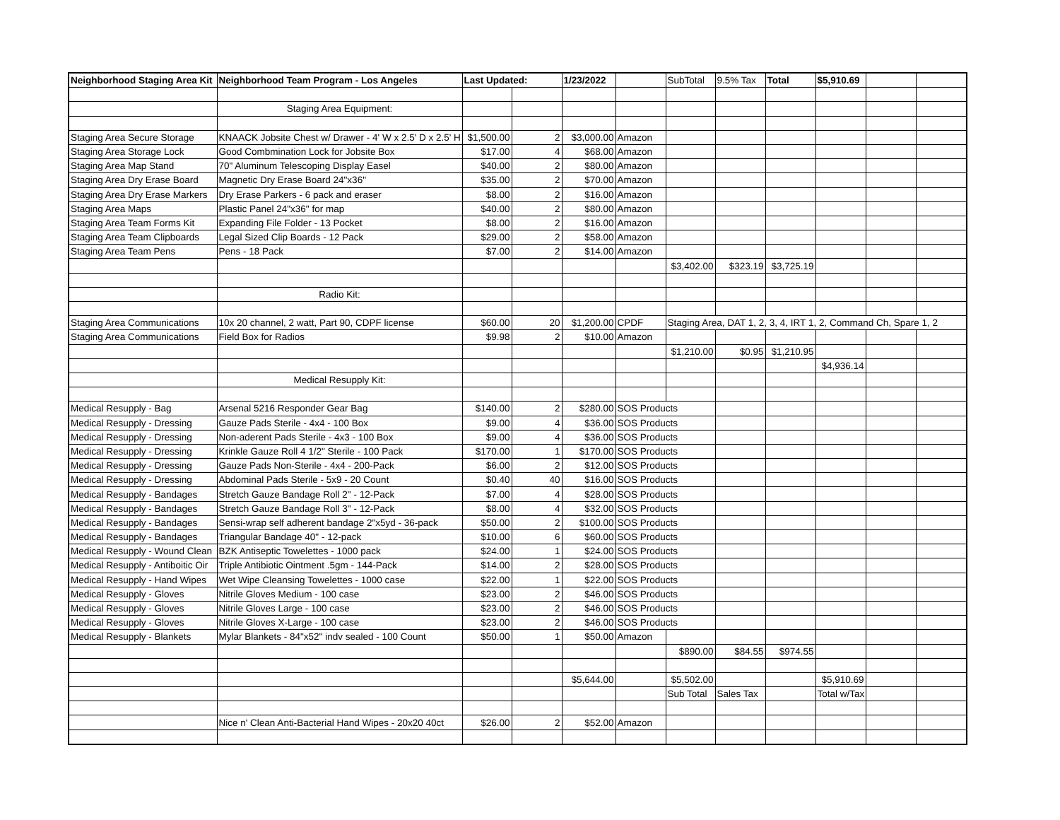| Neighborhood Staging Area Kit | Neighborhood Team Program - Los Angeles | Last Updated: | | 1/23/2022 | | SubTotal | 9.5% Tax | Total | $5,910.69 | | |
| | Staging Area Equipment: | | | | | | | | | | |
| Staging Area Secure Storage | KNAACK Jobsite Chest w/ Drawer - 4' W x 2.5' D x 2.5' H | $1,500.00 | 2 | $3,000.00 | Amazon | | | | | | |
| Staging Area Storage Lock | Good Combmination Lock for Jobsite Box | $17.00 | 4 | $68.00 | Amazon | | | | | | |
| Staging Area Map Stand | 70" Aluminum Telescoping Display Easel | $40.00 | 2 | $80.00 | Amazon | | | | | | |
| Staging Area Dry Erase Board | Magnetic Dry Erase Board 24"x36" | $35.00 | 2 | $70.00 | Amazon | | | | | | |
| Staging Area Dry Erase Markers | Dry Erase Parkers - 6 pack and eraser | $8.00 | 2 | $16.00 | Amazon | | | | | | |
| Staging Area Maps | Plastic Panel 24"x36" for map | $40.00 | 2 | $80.00 | Amazon | | | | | | |
| Staging Area Team Forms Kit | Expanding File Folder - 13 Pocket | $8.00 | 2 | $16.00 | Amazon | | | | | | |
| Staging Area Team Clipboards | Legal Sized Clip Boards - 12 Pack | $29.00 | 2 | $58.00 | Amazon | | | | | | |
| Staging Area Team Pens | Pens - 18 Pack | $7.00 | 2 | $14.00 | Amazon | | | | | | |
| | | | | | | $3,402.00 | $323.19 | $3,725.19 | | | |
| | Radio Kit: | | | | | | | | | | |
| Staging Area Communications | 10x 20 channel, 2 watt, Part 90, CDPF license | $60.00 | 20 | $1,200.00 | CPDF | Staging Area, DAT 1, 2, 3, 4, IRT 1, 2, Command Ch, Spare 1, 2 | | | | | |
| Staging Area Communications | Field Box for Radios | $9.98 | 2 | $10.00 | Amazon | | | | | | |
| | | | | | | $1,210.00 | $0.95 | $1,210.95 | | | |
| | | | | | | | | | $4,936.14 | | |
| | Medical Resupply Kit: | | | | | | | | | | |
| Medical Resupply - Bag | Arsenal 5216 Responder Gear Bag | $140.00 | 2 | $280.00 | SOS Products | | | | | | |
| Medical Resupply - Dressing | Gauze Pads Sterile - 4x4 - 100 Box | $9.00 | 4 | $36.00 | SOS Products | | | | | | |
| Medical Resupply - Dressing | Non-aderent Pads Sterile - 4x3 - 100 Box | $9.00 | 4 | $36.00 | SOS Products | | | | | | |
| Medical Resupply - Dressing | Krinkle Gauze Roll 4 1/2" Sterile - 100 Pack | $170.00 | 1 | $170.00 | SOS Products | | | | | | |
| Medical Resupply - Dressing | Gauze Pads Non-Sterile - 4x4 - 200-Pack | $6.00 | 2 | $12.00 | SOS Products | | | | | | |
| Medical Resupply - Dressing | Abdominal Pads Sterile - 5x9 - 20 Count | $0.40 | 40 | $16.00 | SOS Products | | | | | | |
| Medical Resupply - Bandages | Stretch Gauze Bandage Roll 2" - 12-Pack | $7.00 | 4 | $28.00 | SOS Products | | | | | | |
| Medical Resupply - Bandages | Stretch Gauze Bandage Roll 3" - 12-Pack | $8.00 | 4 | $32.00 | SOS Products | | | | | | |
| Medical Resupply - Bandages | Sensi-wrap self adherent bandage 2"x5yd - 36-pack | $50.00 | 2 | $100.00 | SOS Products | | | | | | |
| Medical Resupply - Bandages | Triangular Bandage 40" - 12-pack | $10.00 | 6 | $60.00 | SOS Products | | | | | | |
| Medical Resupply - Wound Clean | BZK Antiseptic Towelettes - 1000 pack | $24.00 | 1 | $24.00 | SOS Products | | | | | | |
| Medical Resupply - Antiboitic Oir | Triple Antibiotic Ointment .5gm - 144-Pack | $14.00 | 2 | $28.00 | SOS Products | | | | | | |
| Medical Resupply - Hand Wipes | Wet Wipe Cleansing Towelettes - 1000 case | $22.00 | 1 | $22.00 | SOS Products | | | | | | |
| Medical Resupply - Gloves | Nitrile Gloves Medium - 100 case | $23.00 | 2 | $46.00 | SOS Products | | | | | | |
| Medical Resupply - Gloves | Nitrile Gloves Large - 100 case | $23.00 | 2 | $46.00 | SOS Products | | | | | | |
| Medical Resupply - Gloves | Nitrile Gloves X-Large - 100 case | $23.00 | 2 | $46.00 | SOS Products | | | | | | |
| Medical Resupply - Blankets | Mylar Blankets - 84"x52" indv sealed - 100 Count | $50.00 | 1 | $50.00 | Amazon | | | | | | |
| | | | | | | $890.00 | $84.55 | $974.55 | | | |
| | | | | $5,644.00 | | $5,502.00 | | | $5,910.69 | | |
| | | | | | | Sub Total | Sales Tax | | Total w/Tax | | |
| | Nice n' Clean Anti-Bacterial Hand Wipes - 20x20 40ct | $26.00 | 2 | $52.00 | Amazon | | | | | | |